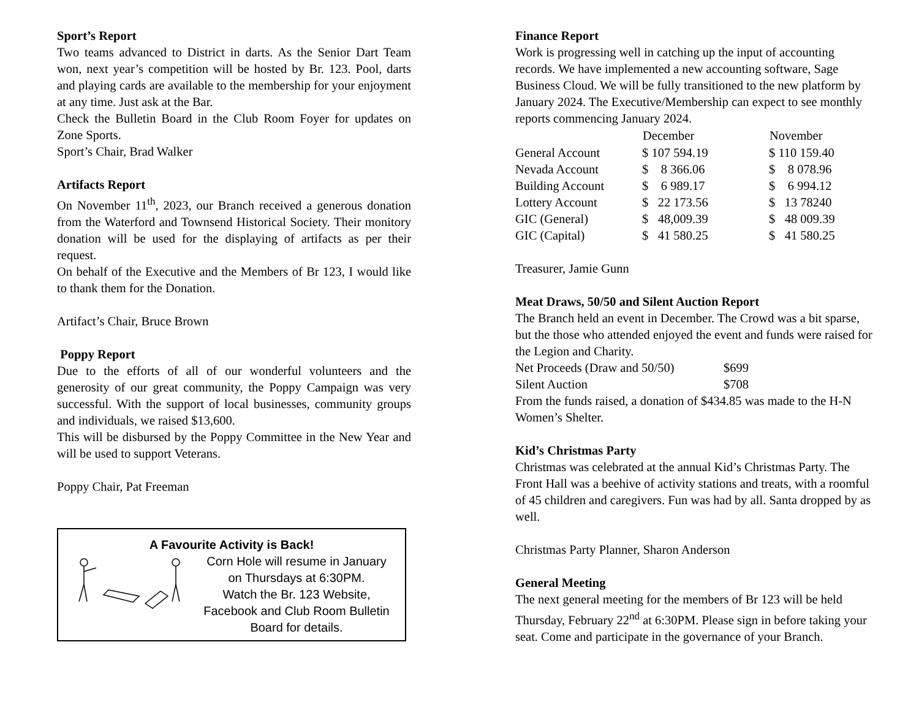Sport’s Report
Two teams advanced to District in darts. As the Senior Dart Team won, next year’s competition will be hosted by Br. 123. Pool, darts and playing cards are available to the membership for your enjoyment at any time. Just ask at the Bar.
Check the Bulletin Board in the Club Room Foyer for updates on Zone Sports.
Sport’s Chair, Brad Walker
Artifacts Report
On November 11<sup>th</sup>, 2023, our Branch received a generous donation from the Waterford and Townsend Historical Society. Their monitory donation will be used for the displaying of artifacts as per their request.
On behalf of the Executive and the Members of Br 123, I would like to thank them for the Donation.
Artifact’s Chair, Bruce Brown
Poppy Report
Due to the efforts of all of our wonderful volunteers and the generosity of our great community, the Poppy Campaign was very successful. With the support of local businesses, community groups and individuals, we raised $13,600.
This will be disbursed by the Poppy Committee in the New Year and will be used to support Veterans.
Poppy Chair, Pat Freeman
A Favourite Activity is Back!
Corn Hole will resume in January
on Thursdays at 6:30PM.
Watch the Br. 123 Website,
Facebook and Club Room Bulletin
Board for details.
Finance Report
Work is progressing well in catching up the input of accounting records. We have implemented a new accounting software, Sage Business Cloud. We will be fully transitioned to the new platform by January 2024. The Executive/Membership can expect to see monthly reports commencing January 2024.
| | December | November |
| --- | --- | --- |
| General Account | $ 107 594.19 | $ 110 159.40 |
| Nevada Account | $ 8 366.06 | $ 8 078.96 |
| Building Account | $ 6 989.17 | $ 6 994.12 |
| Lottery Account | $ 22 173.56 | $ 13 78240 |
| GIC (General) | $ 48,009.39 | $ 48 009.39 |
| GIC (Capital) | $ 41 580.25 | $ 41 580.25 |
Treasurer, Jamie Gunn
Meat Draws, 50/50 and Silent Auction Report
The Branch held an event in December. The Crowd was a bit sparse, but the those who attended enjoyed the event and funds were raised for the Legion and Charity.
| Net Proceeds (Draw and 50/50) | $699 |
| Silent Auction | $708 |
From the funds raised, a donation of $434.85 was made to the H-N Women’s Shelter.
Kid’s Christmas Party
Christmas was celebrated at the annual Kid’s Christmas Party. The Front Hall was a beehive of activity stations and treats, with a roomful of 45 children and caregivers. Fun was had by all. Santa dropped by as well.
Christmas Party Planner, Sharon Anderson
General Meeting
The next general meeting for the members of Br 123 will be held Thursday, February 22<sup>nd</sup> at 6:30PM. Please sign in before taking your seat. Come and participate in the governance of your Branch.